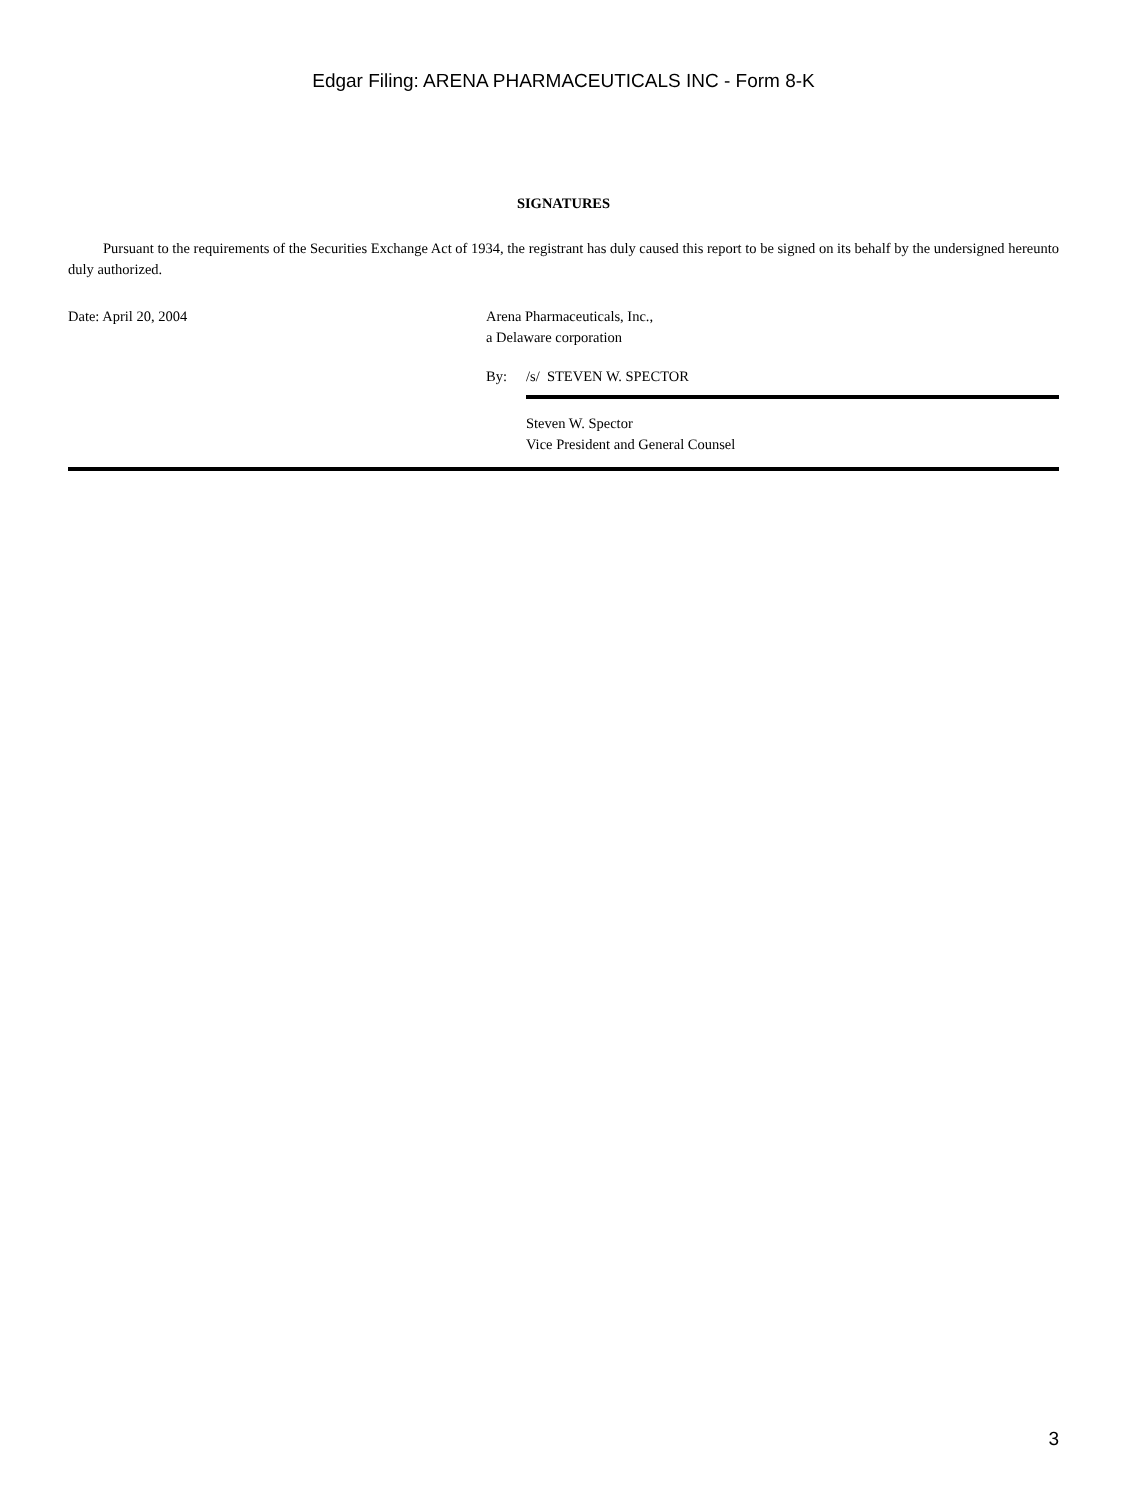Edgar Filing: ARENA PHARMACEUTICALS INC - Form 8-K
SIGNATURES
Pursuant to the requirements of the Securities Exchange Act of 1934, the registrant has duly caused this report to be signed on its behalf by the undersigned hereunto duly authorized.
Date: April 20, 2004 Arena Pharmaceuticals, Inc.,
a Delaware corporation
By: /s/ STEVEN W. SPECTOR
Steven W. Spector
Vice President and General Counsel
3